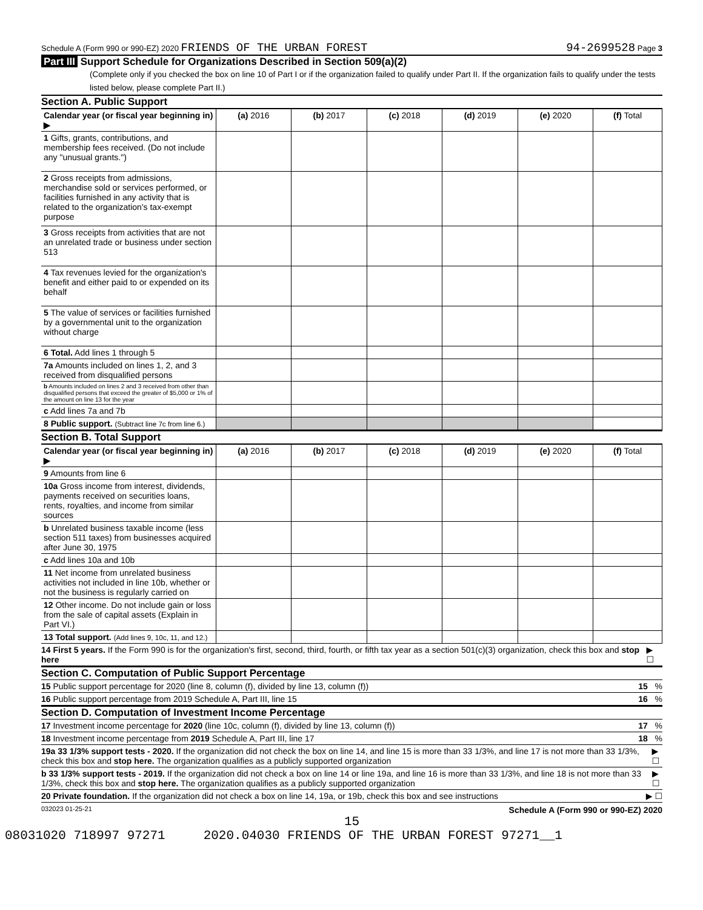Schedule A (Form 990 or 990-EZ) 2020 FRIENDS OF THE URBAN FOREST 94-2699528 Page 3
Part III Support Schedule for Organizations Described in Section 509(a)(2)
(Complete only if you checked the box on line 10 of Part I or if the organization failed to qualify under Part II. If the organization fails to qualify under the tests listed below, please complete Part II.)
Section A. Public Support
| Calendar year (or fiscal year beginning in) ▶ | (a) 2016 | (b) 2017 | (c) 2018 | (d) 2019 | (e) 2020 | (f) Total |
| 1 Gifts, grants, contributions, and membership fees received. (Do not include any "unusual grants.") | | | | | | |
| 2 Gross receipts from admissions, merchandise sold or services performed, or facilities furnished in any activity that is related to the organization's tax-exempt purpose | | | | | | |
| 3 Gross receipts from activities that are not an unrelated trade or business under section 513 | | | | | | |
| 4 Tax revenues levied for the organization's benefit and either paid to or expended on its behalf | | | | | | |
| 5 The value of services or facilities furnished by a governmental unit to the organization without charge | | | | | | |
| 6 Total. Add lines 1 through 5 | | | | | | |
| 7a Amounts included on lines 1, 2, and 3 received from disqualified persons | | | | | | |
| b Amounts included on lines 2 and 3 received from other than disqualified persons that exceed the greater of $5,000 or 1% of the amount on line 13 for the year | | | | | | |
| c Add lines 7a and 7b | | | | | | |
| 8 Public support. (Subtract line 7c from line 6.) | | | | | | |
Section B. Total Support
| Calendar year (or fiscal year beginning in) ▶ | (a) 2016 | (b) 2017 | (c) 2018 | (d) 2019 | (e) 2020 | (f) Total |
| 9 Amounts from line 6 | | | | | | |
| 10a Gross income from interest, dividends, payments received on securities loans, rents, royalties, and income from similar sources | | | | | | |
| b Unrelated business taxable income (less section 511 taxes) from businesses acquired after June 30, 1975 | | | | | | |
| c Add lines 10a and 10b | | | | | | |
| 11 Net income from unrelated business activities not included in line 10b, whether or not the business is regularly carried on | | | | | | |
| 12 Other income. Do not include gain or loss from the sale of capital assets (Explain in Part VI.) | | | | | | |
| 13 Total support. (Add lines 9, 10c, 11, and 12.) | | | | | | |
14 First 5 years. If the Form 990 is for the organization's first, second, third, fourth, or fifth tax year as a section 501(c)(3) organization, check this box and stop here ▶ ☐
Section C. Computation of Public Support Percentage
15 Public support percentage for 2020 (line 8, column (f), divided by line 13, column (f)) 15 %
16 Public support percentage from 2019 Schedule A, Part III, line 15 16 %
Section D. Computation of Investment Income Percentage
17 Investment income percentage for 2020 (line 10c, column (f), divided by line 13, column (f)) 17 %
18 Investment income percentage from 2019 Schedule A, Part III, line 17 18 %
19a 33 1/3% support tests - 2020. If the organization did not check the box on line 14, and line 15 is more than 33 1/3%, and line 17 is not more than 33 1/3%, check this box and stop here. The organization qualifies as a publicly supported organization ▶ ☐
b 33 1/3% support tests - 2019. If the organization did not check a box on line 14 or line 19a, and line 16 is more than 33 1/3%, and line 18 is not more than 33 1/3%, check this box and stop here. The organization qualifies as a publicly supported organization ▶ ☐
20 Private foundation. If the organization did not check a box on line 14, 19a, or 19b, check this box and see instructions ▶ ☐
032023 01-25-21 Schedule A (Form 990 or 990-EZ) 2020
15
08031020 718997 97271 2020.04030 FRIENDS OF THE URBAN FOREST 97271__1